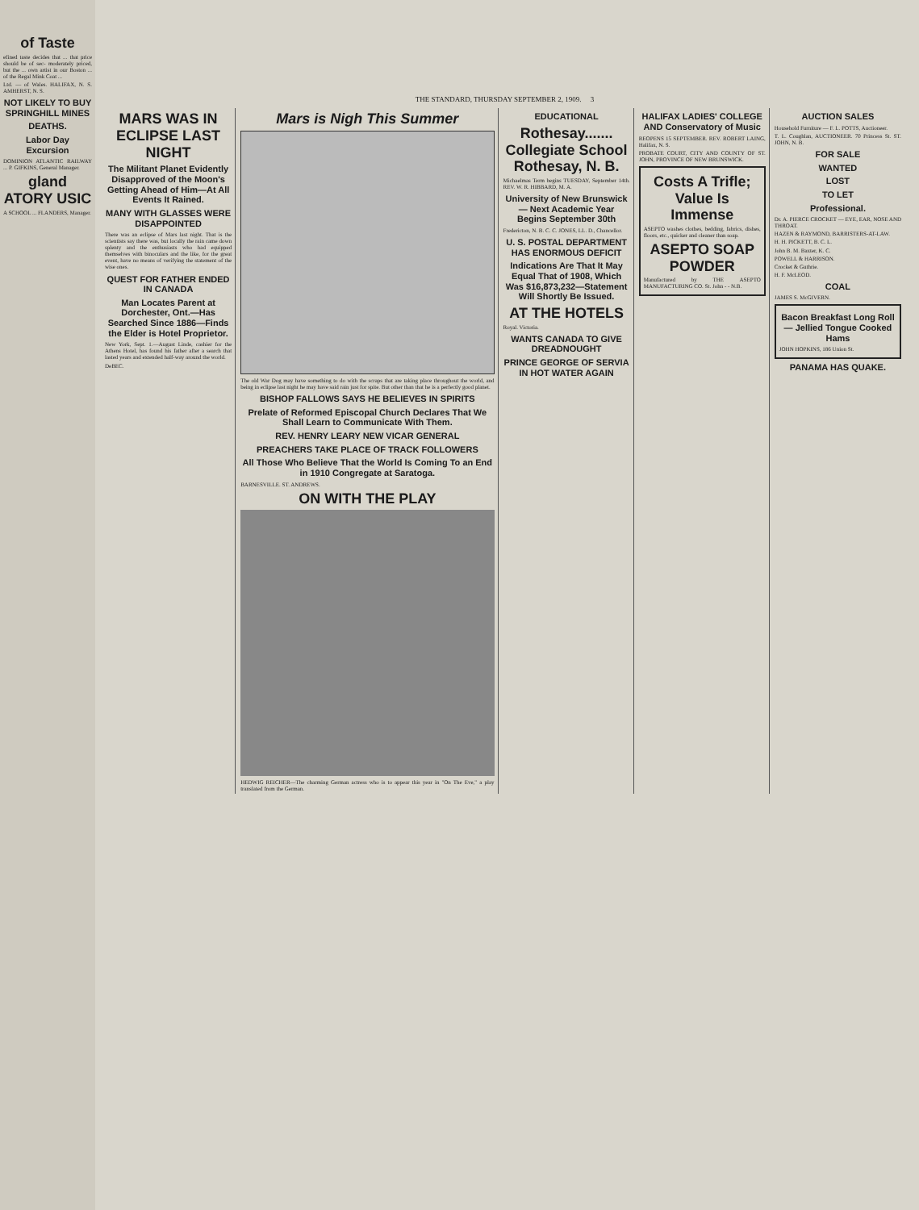of Taste
efined taste decides that ... that price should be of sec- moderately priced, but the ... own artist in our Boston ... of the Regal Mink Coat ...
Ltd. — of Wales. HALIFAX, N. S. AMHERST, N. S.
NOT LIKELY TO BUY SPRINGHILL MINES
DEATHS.
Labor Day Excursion
DOMINION ATLANTIC RAILWAY ... P. GIFKINS, General Manager.
gland ATORY USIC
A SCHOOL ... FLANDERS, Manager.
THE STANDARD, THURSDAY SEPTEMBER 2, 1909. 3
MARS WAS IN ECLIPSE LAST NIGHT
The Militant Planet Evidently Disapproved of the Moon's Getting Ahead of Him—At All Events It Rained.
MANY WITH GLASSES WERE DISAPPOINTED
There was an eclipse of Mars last night. That is the scientists say there was, but locally the rain came down splenty and the enthusiasts who had equipped themselves with binoculars and the like, for the great event, have no means of verifying the statement of the wise ones.
QUEST FOR FATHER ENDED IN CANADA
Man Locates Parent at Dorchester, Ont.—Has Searched Since 1886—Finds the Elder is Hotel Proprietor.
New York, Sept. 1.—August Linde, cashier for the Athens Hotel, has found his father after a search that lasted years and extended half-way around the world.
DeBEC.
Mars is Nigh This Summer
The old War Dog may have something to do with the scraps that are taking place throughout the world, and being in eclipse last night he may have said rain just for spite. But other than that he is a perfectly good planet.
BISHOP FALLOWS SAYS HE BELIEVES IN SPIRITS
Prelate of Reformed Episcopal Church Declares That We Shall Learn to Communicate With Them.
REV. HENRY LEARY NEW VICAR GENERAL
PREACHERS TAKE PLACE OF TRACK FOLLOWERS
All Those Who Believe That the World Is Coming To an End in 1910 Congregate at Saratoga.
BARNESVILLE. ST. ANDREWS.
ON WITH THE PLAY
HEDWIG REICHER—The charming German actress who is to appear this year in "On The Eve," a play translated from the German.
EDUCATIONAL
Rothesay....... Collegiate School Rothesay, N. B.
Michaelmas Term begins TUESDAY, September 14th. REV. W. R. HIBBARD, M. A.
University of New Brunswick — Next Academic Year Begins September 30th
Fredericton, N. B. C. C. JONES, LL. D., Chancellor.
U. S. POSTAL DEPARTMENT HAS ENORMOUS DEFICIT
Indications Are That It May Equal That of 1908, Which Was $16,873,232—Statement Will Shortly Be Issued.
AT THE HOTELS
Royal. Victoria.
WANTS CANADA TO GIVE DREADNOUGHT
PRINCE GEORGE OF SERVIA IN HOT WATER AGAIN
HALIFAX LADIES' COLLEGE AND Conservatory of Music
REOPENS 15 SEPTEMBER. REV. ROBERT LAING, Halifax, N. S.
PROBATE COURT, CITY AND COUNTY OF ST. JOHN, PROVINCE OF NEW BRUNSWICK.
Costs A Trifle; Value Is Immense
ASEPTO washes clothes, bedding, fabrics, dishes, floors, etc., quicker and cleaner than soap.
ASEPTO SOAP POWDER
Manufactured by THE ASEPTO MANUFACTURING CO. St. John - - N.B.
AUCTION SALES
Household Furniture — F. L. POTTS, Auctioneer.
T. L. Coughlan, AUCTIONEER. 70 Princess St. ST. JOHN, N. B.
FOR SALE
WANTED
LOST
TO LET
Professional.
Dr. A. PIERCE CROCKET — EYE, EAR, NOSE AND THROAT.
HAZEN & RAYMOND, BARRISTERS-AT-LAW.
H. H. PICKETT, B. C. L.
John B. M. Baxter, K. C.
POWELL & HARRISON.
Crocket & Guthrie.
H. F. McLEOD.
COAL
JAMES S. McGIVERN.
Bacon Breakfast Long Roll — Jellied Tongue Cooked Hams
JOHN HOPKINS, 186 Union St.
PANAMA HAS QUAKE.